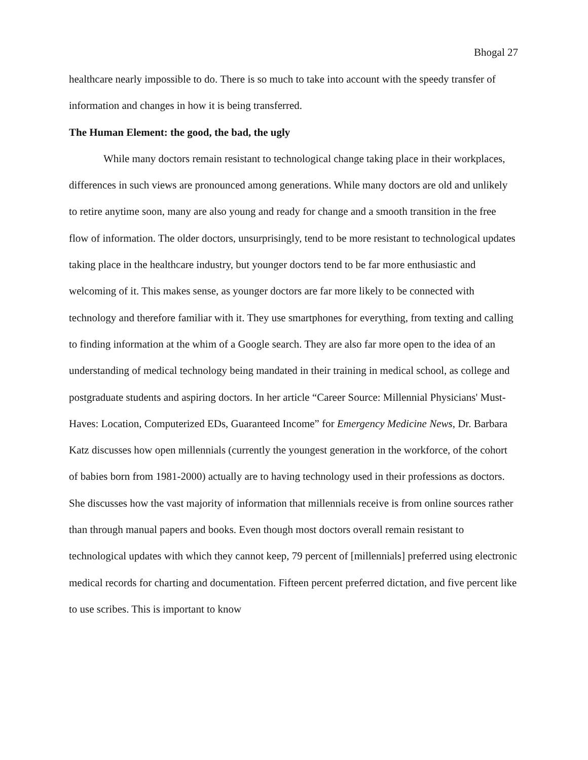Bhogal 27
healthcare nearly impossible to do. There is so much to take into account with the speedy transfer of information and changes in how it is being transferred.
The Human Element: the good, the bad, the ugly
While many doctors remain resistant to technological change taking place in their workplaces, differences in such views are pronounced among generations. While many doctors are old and unlikely to retire anytime soon, many are also young and ready for change and a smooth transition in the free flow of information. The older doctors, unsurprisingly, tend to be more resistant to technological updates taking place in the healthcare industry, but younger doctors tend to be far more enthusiastic and welcoming of it. This makes sense, as younger doctors are far more likely to be connected with technology and therefore familiar with it. They use smartphones for everything, from texting and calling to finding information at the whim of a Google search. They are also far more open to the idea of an understanding of medical technology being mandated in their training in medical school, as college and postgraduate students and aspiring doctors. In her article “Career Source: Millennial Physicians' Must-Haves: Location, Computerized EDs, Guaranteed Income” for Emergency Medicine News, Dr. Barbara Katz discusses how open millennials (currently the youngest generation in the workforce, of the cohort of babies born from 1981-2000) actually are to having technology used in their professions as doctors. She discusses how the vast majority of information that millennials receive is from online sources rather than through manual papers and books. Even though most doctors overall remain resistant to technological updates with which they cannot keep, 79 percent of [millennials] preferred using electronic medical records for charting and documentation. Fifteen percent preferred dictation, and five percent like to use scribes. This is important to know